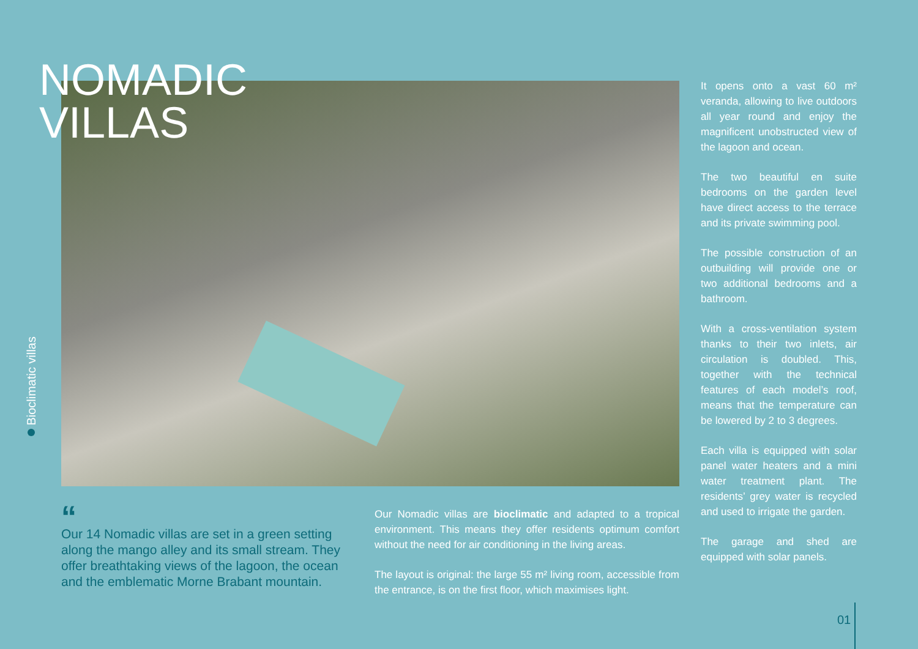NOMADIC
VILLAS
Bioclimatic villas
It opens onto a vast 60 m² veranda, allowing to live outdoors all year round and enjoy the magnificent unobstructed view of the lagoon and ocean.
The two beautiful en suite bedrooms on the garden level have direct access to the terrace and its private swimming pool.
The possible construction of an outbuilding will provide one or two additional bedrooms and a bathroom.
With a cross-ventilation system thanks to their two inlets, air circulation is doubled. This, together with the technical features of each model’s roof, means that the temperature can be lowered by 2 to 3 degrees.
Each villa is equipped with solar panel water heaters and a mini water treatment plant. The residents’ grey water is recycled and used to irrigate the garden.
The garage and shed are equipped with solar panels.
“
Our 14 Nomadic villas are set in a green setting along the mango alley and its small stream. They offer breathtaking views of the lagoon, the ocean and the emblematic Morne Brabant mountain.
Our Nomadic villas are bioclimatic and adapted to a tropical environment. This means they offer residents optimum comfort without the need for air conditioning in the living areas.
The layout is original: the large 55 m² living room, accessible from the entrance, is on the first floor, which maximises light.
01